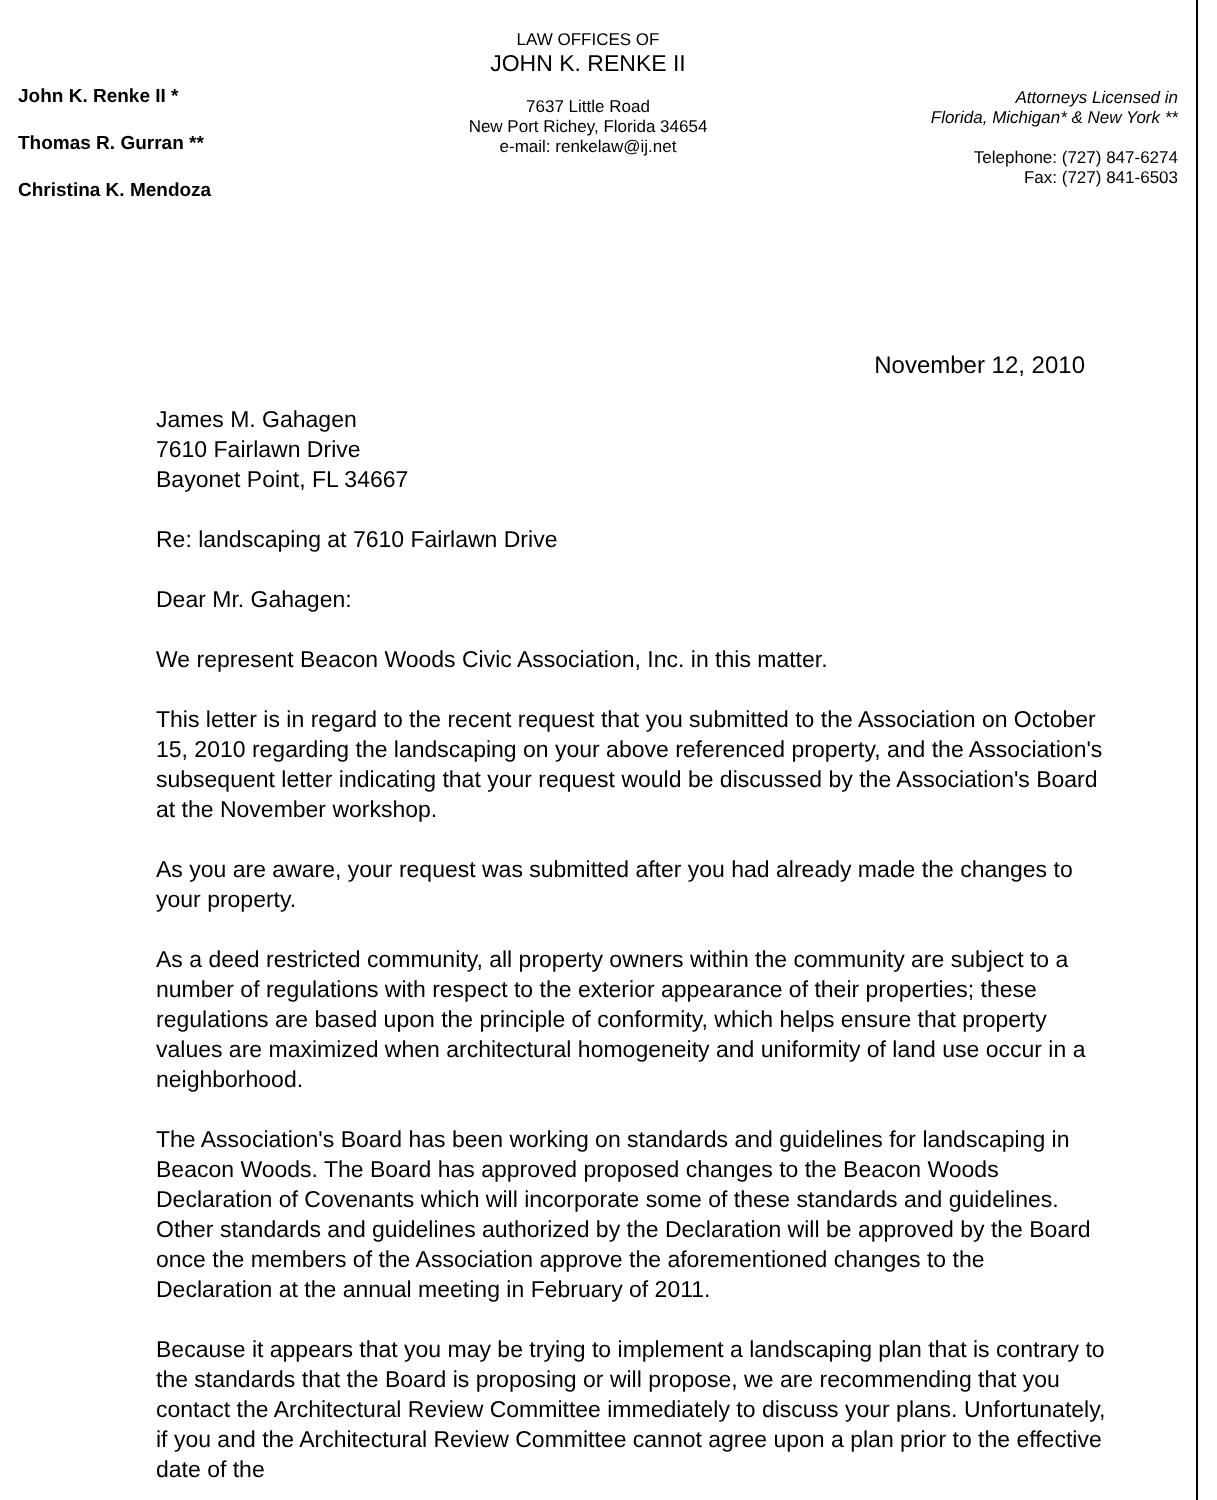John K. Renke II *
Thomas R. Gurran **
Christina K. Mendoza
LAW OFFICES OF
JOHN K. RENKE II
7637 Little Road
New Port Richey, Florida 34654
e-mail: renkelaw@ij.net
Attorneys Licensed in
Florida, Michigan* & New York **
Telephone: (727) 847-6274
Fax: (727) 841-6503
November 12, 2010
James M. Gahagen
7610 Fairlawn Drive
Bayonet Point, FL 34667
Re: landscaping at 7610 Fairlawn Drive
Dear Mr. Gahagen:
We represent Beacon Woods Civic Association, Inc. in this matter.
This letter is in regard to the recent request that you submitted to the Association on October 15, 2010 regarding the landscaping on your above referenced property, and the Association's subsequent letter indicating that your request would be discussed by the Association's Board at the November workshop.
As you are aware, your request was submitted after you had already made the changes to your property.
As a deed restricted community, all property owners within the community are subject to a number of regulations with respect to the exterior appearance of their properties; these regulations are based upon the principle of conformity, which helps ensure that property values are maximized when architectural homogeneity and uniformity of land use occur in a neighborhood.
The Association's Board has been working on standards and guidelines for landscaping in Beacon Woods. The Board has approved proposed changes to the Beacon Woods Declaration of Covenants which will incorporate some of these standards and guidelines. Other standards and guidelines authorized by the Declaration will be approved by the Board once the members of the Association approve the aforementioned changes to the Declaration at the annual meeting in February of 2011.
Because it appears that you may be trying to implement a landscaping plan that is contrary to the standards that the Board is proposing or will propose, we are recommending that you contact the Architectural Review Committee immediately to discuss your plans. Unfortunately, if you and the Architectural Review Committee cannot agree upon a plan prior to the effective date of the